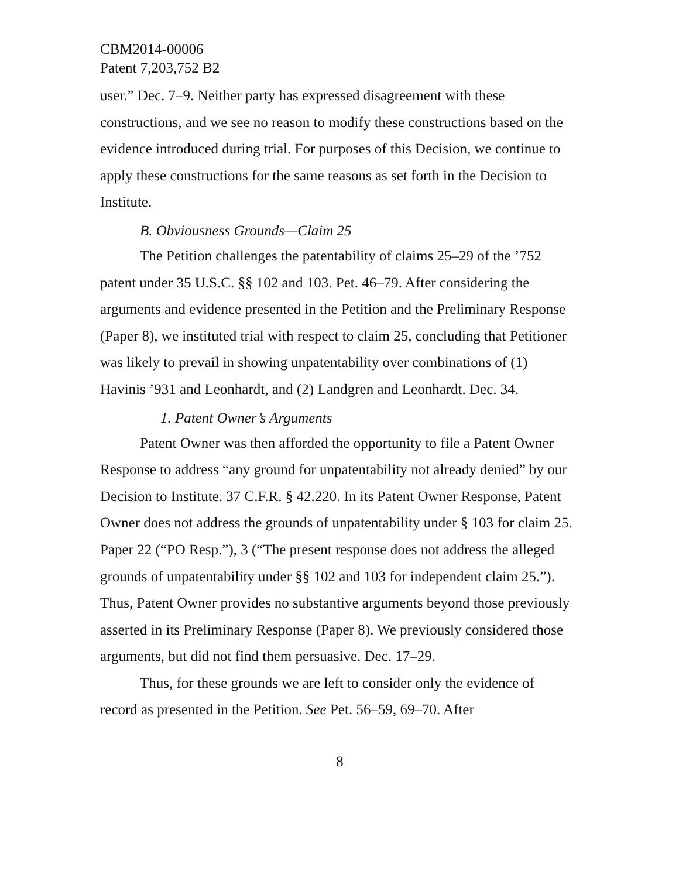CBM2014-00006
Patent 7,203,752 B2
user.” Dec. 7–9. Neither party has expressed disagreement with these constructions, and we see no reason to modify these constructions based on the evidence introduced during trial. For purposes of this Decision, we continue to apply these constructions for the same reasons as set forth in the Decision to Institute.
B. Obviousness Grounds—Claim 25
The Petition challenges the patentability of claims 25–29 of the ’752 patent under 35 U.S.C. §§ 102 and 103. Pet. 46–79. After considering the arguments and evidence presented in the Petition and the Preliminary Response (Paper 8), we instituted trial with respect to claim 25, concluding that Petitioner was likely to prevail in showing unpatentability over combinations of (1) Havinis ’931 and Leonhardt, and (2) Landgren and Leonhardt. Dec. 34.
1. Patent Owner’s Arguments
Patent Owner was then afforded the opportunity to file a Patent Owner Response to address “any ground for unpatentability not already denied” by our Decision to Institute. 37 C.F.R. § 42.220. In its Patent Owner Response, Patent Owner does not address the grounds of unpatentability under § 103 for claim 25. Paper 22 (“PO Resp.”), 3 (“The present response does not address the alleged grounds of unpatentability under §§ 102 and 103 for independent claim 25.”). Thus, Patent Owner provides no substantive arguments beyond those previously asserted in its Preliminary Response (Paper 8). We previously considered those arguments, but did not find them persuasive. Dec. 17–29.
Thus, for these grounds we are left to consider only the evidence of record as presented in the Petition. See Pet. 56–59, 69–70. After
8